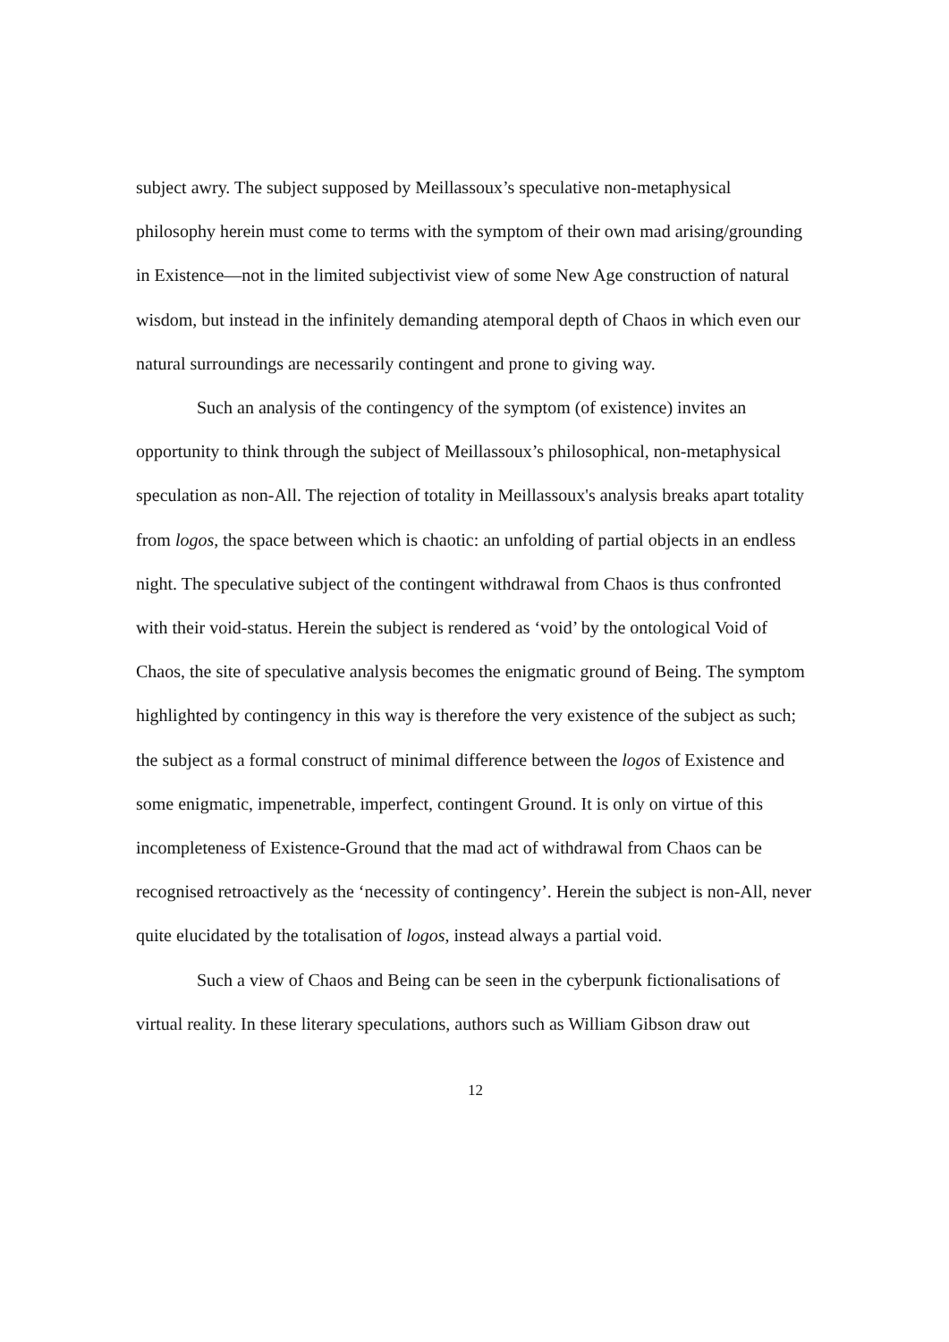subject awry. The subject supposed by Meillassoux’s speculative non-metaphysical philosophy herein must come to terms with the symptom of their own mad arising/grounding in Existence—not in the limited subjectivist view of some New Age construction of natural wisdom, but instead in the infinitely demanding atemporal depth of Chaos in which even our natural surroundings are necessarily contingent and prone to giving way.
Such an analysis of the contingency of the symptom (of existence) invites an opportunity to think through the subject of Meillassoux’s philosophical, non-metaphysical speculation as non-All. The rejection of totality in Meillassoux's analysis breaks apart totality from logos, the space between which is chaotic: an unfolding of partial objects in an endless night. The speculative subject of the contingent withdrawal from Chaos is thus confronted with their void-status. Herein the subject is rendered as ‘void’ by the ontological Void of Chaos, the site of speculative analysis becomes the enigmatic ground of Being. The symptom highlighted by contingency in this way is therefore the very existence of the subject as such; the subject as a formal construct of minimal difference between the logos of Existence and some enigmatic, impenetrable, imperfect, contingent Ground. It is only on virtue of this incompleteness of Existence-Ground that the mad act of withdrawal from Chaos can be recognised retroactively as the ‘necessity of contingency’. Herein the subject is non-All, never quite elucidated by the totalisation of logos, instead always a partial void.
Such a view of Chaos and Being can be seen in the cyberpunk fictionalisations of virtual reality. In these literary speculations, authors such as William Gibson draw out
12